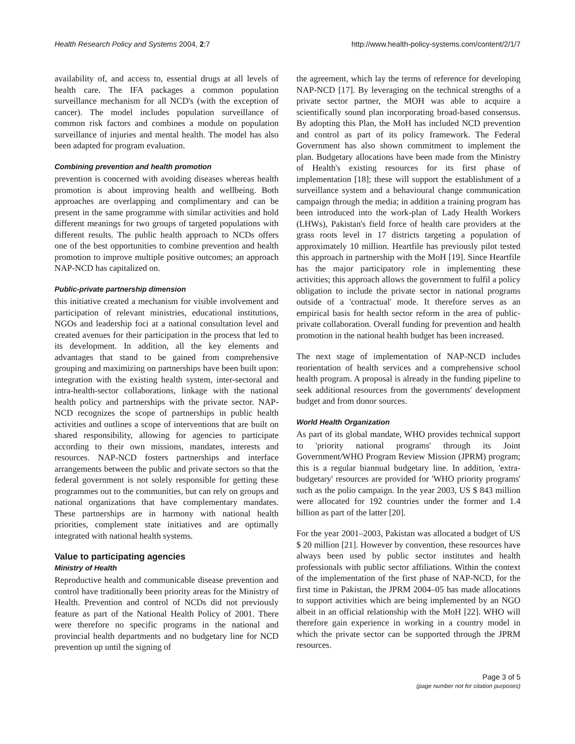Health Research Policy and Systems 2004, 2:7
http://www.health-policy-systems.com/content/2/1/7
availability of, and access to, essential drugs at all levels of health care. The IFA packages a common population surveillance mechanism for all NCD's (with the exception of cancer). The model includes population surveillance of common risk factors and combines a module on population surveillance of injuries and mental health. The model has also been adapted for program evaluation.
Combining prevention and health promotion
prevention is concerned with avoiding diseases whereas health promotion is about improving health and wellbeing. Both approaches are overlapping and complimentary and can be present in the same programme with similar activities and hold different meanings for two groups of targeted populations with different results. The public health approach to NCDs offers one of the best opportunities to combine prevention and health promotion to improve multiple positive outcomes; an approach NAP-NCD has capitalized on.
Public-private partnership dimension
this initiative created a mechanism for visible involvement and participation of relevant ministries, educational institutions, NGOs and leadership foci at a national consultation level and created avenues for their participation in the process that led to its development. In addition, all the key elements and advantages that stand to be gained from comprehensive grouping and maximizing on partnerships have been built upon: integration with the existing health system, inter-sectoral and intra-health-sector collaborations, linkage with the national health policy and partnerships with the private sector. NAP-NCD recognizes the scope of partnerships in public health activities and outlines a scope of interventions that are built on shared responsibility, allowing for agencies to participate according to their own missions, mandates, interests and resources. NAP-NCD fosters partnerships and interface arrangements between the public and private sectors so that the federal government is not solely responsible for getting these programmes out to the communities, but can rely on groups and national organizations that have complementary mandates. These partnerships are in harmony with national health priorities, complement state initiatives and are optimally integrated with national health systems.
Value to participating agencies
Ministry of Health
Reproductive health and communicable disease prevention and control have traditionally been priority areas for the Ministry of Health. Prevention and control of NCDs did not previously feature as part of the National Health Policy of 2001. There were therefore no specific programs in the national and provincial health departments and no budgetary line for NCD prevention up until the signing of
the agreement, which lay the terms of reference for developing NAP-NCD [17]. By leveraging on the technical strengths of a private sector partner, the MOH was able to acquire a scientifically sound plan incorporating broad-based consensus. By adopting this Plan, the MoH has included NCD prevention and control as part of its policy framework. The Federal Government has also shown commitment to implement the plan. Budgetary allocations have been made from the Ministry of Health's existing resources for its first phase of implementation [18]; these will support the establishment of a surveillance system and a behavioural change communication campaign through the media; in addition a training program has been introduced into the work-plan of Lady Health Workers (LHWs), Pakistan's field force of health care providers at the grass roots level in 17 districts targeting a population of approximately 10 million. Heartfile has previously pilot tested this approach in partnership with the MoH [19]. Since Heartfile has the major participatory role in implementing these activities; this approach allows the government to fulfil a policy obligation to include the private sector in national programs outside of a 'contractual' mode. It therefore serves as an empirical basis for health sector reform in the area of public-private collaboration. Overall funding for prevention and health promotion in the national health budget has been increased.
The next stage of implementation of NAP-NCD includes reorientation of health services and a comprehensive school health program. A proposal is already in the funding pipeline to seek additional resources from the governments' development budget and from donor sources.
World Health Organization
As part of its global mandate, WHO provides technical support to 'priority national programs' through its Joint Government/WHO Program Review Mission (JPRM) program; this is a regular biannual budgetary line. In addition, 'extra-budgetary' resources are provided for 'WHO priority programs' such as the polio campaign. In the year 2003, US $ 843 million were allocated for 192 countries under the former and 1.4 billion as part of the latter [20].
For the year 2001–2003, Pakistan was allocated a budget of US $ 20 million [21]. However by convention, these resources have always been used by public sector institutes and health professionals with public sector affiliations. Within the context of the implementation of the first phase of NAP-NCD, for the first time in Pakistan, the JPRM 2004–05 has made allocations to support activities which are being implemented by an NGO albeit in an official relationship with the MoH [22]. WHO will therefore gain experience in working in a country model in which the private sector can be supported through the JPRM resources.
Page 3 of 5
(page number not for citation purposes)